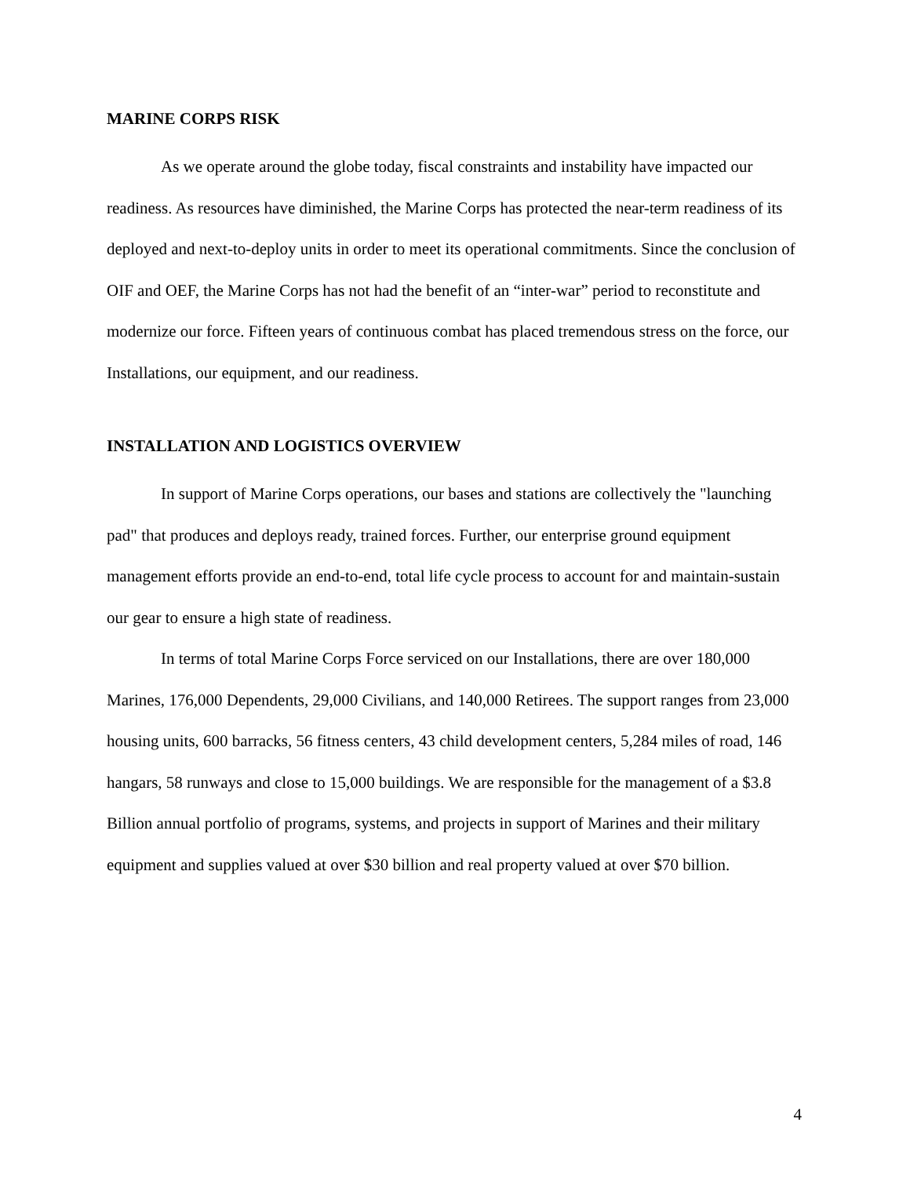MARINE CORPS RISK
As we operate around the globe today, fiscal constraints and instability have impacted our readiness. As resources have diminished, the Marine Corps has protected the near-term readiness of its deployed and next-to-deploy units in order to meet its operational commitments. Since the conclusion of OIF and OEF, the Marine Corps has not had the benefit of an “inter-war” period to reconstitute and modernize our force. Fifteen years of continuous combat has placed tremendous stress on the force, our Installations, our equipment, and our readiness.
INSTALLATION AND LOGISTICS OVERVIEW
In support of Marine Corps operations, our bases and stations are collectively the "launching pad" that produces and deploys ready, trained forces. Further, our enterprise ground equipment management efforts provide an end-to-end, total life cycle process to account for and maintain-sustain our gear to ensure a high state of readiness.
In terms of total Marine Corps Force serviced on our Installations, there are over 180,000 Marines, 176,000 Dependents, 29,000 Civilians, and 140,000 Retirees. The support ranges from 23,000 housing units, 600 barracks, 56 fitness centers, 43 child development centers, 5,284 miles of road, 146 hangars, 58 runways and close to 15,000 buildings. We are responsible for the management of a $3.8 Billion annual portfolio of programs, systems, and projects in support of Marines and their military equipment and supplies valued at over $30 billion and real property valued at over $70 billion.
4